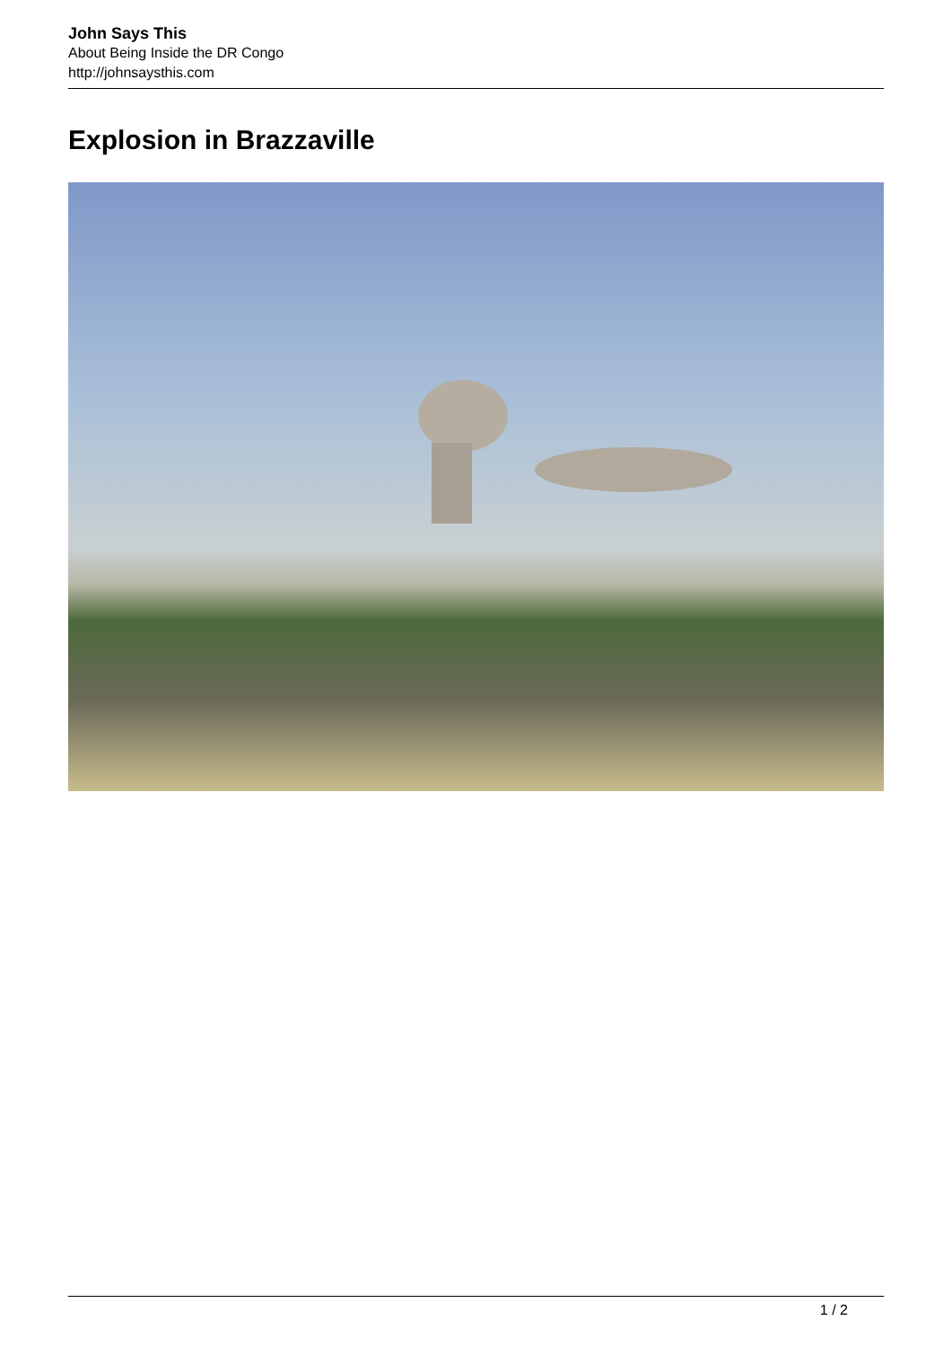John Says This
About Being Inside the DR Congo
http://johnsaysthis.com
Explosion in Brazzaville
1 / 2